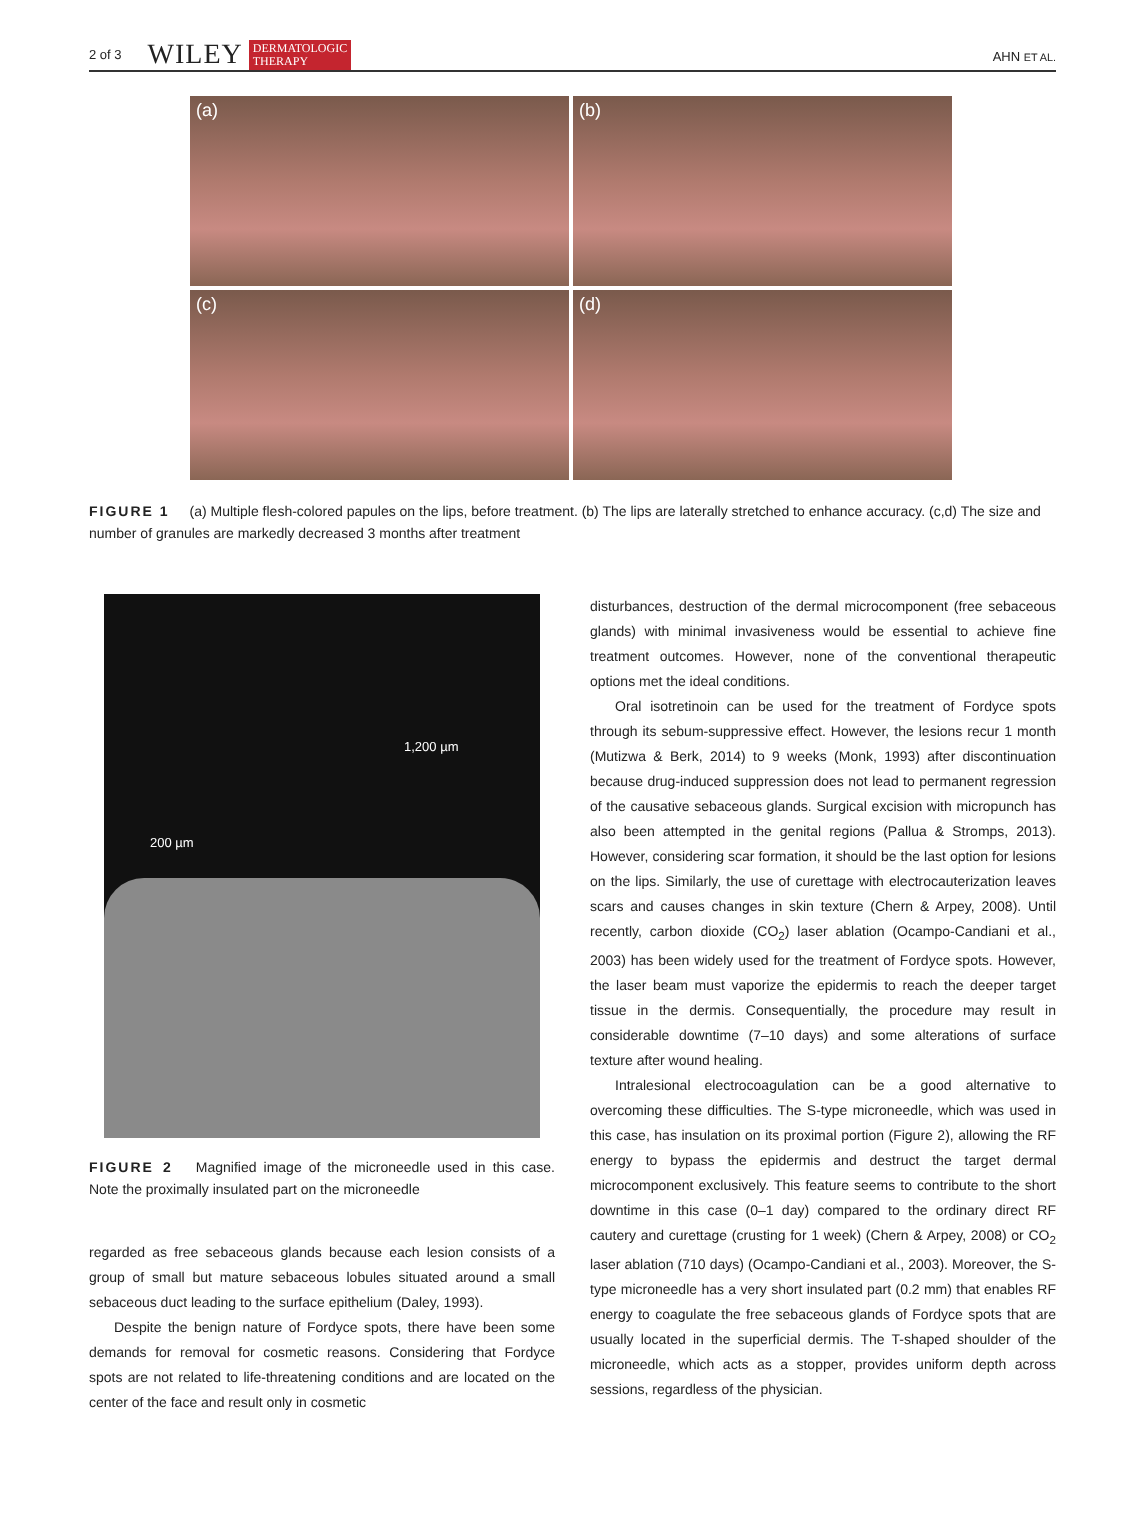2 of 3 WILEY DERMATOLOGIC
THERAPY AHN ET AL.
(a)
(b)
(c)
(d)
FIGURE 1 (a) Multiple flesh-colored papules on the lips, before treatment. (b) The lips are laterally stretched to enhance accuracy. (c,d) The size and number of granules are markedly decreased 3 months after treatment
1,200 µm
200 µm
FIGURE 2 Magnified image of the microneedle used in this case. Note the proximally insulated part on the microneedle
regarded as free sebaceous glands because each lesion consists of a group of small but mature sebaceous lobules situated around a small sebaceous duct leading to the surface epithelium (Daley, 1993).
Despite the benign nature of Fordyce spots, there have been some demands for removal for cosmetic reasons. Considering that Fordyce spots are not related to life-threatening conditions and are located on the center of the face and result only in cosmetic
disturbances, destruction of the dermal microcomponent (free sebaceous glands) with minimal invasiveness would be essential to achieve fine treatment outcomes. However, none of the conventional therapeutic options met the ideal conditions.
Oral isotretinoin can be used for the treatment of Fordyce spots through its sebum-suppressive effect. However, the lesions recur 1 month (Mutizwa & Berk, 2014) to 9 weeks (Monk, 1993) after discontinuation because drug-induced suppression does not lead to permanent regression of the causative sebaceous glands. Surgical excision with micropunch has also been attempted in the genital regions (Pallua & Stromps, 2013). However, considering scar formation, it should be the last option for lesions on the lips. Similarly, the use of curettage with electrocauterization leaves scars and causes changes in skin texture (Chern & Arpey, 2008). Until recently, carbon dioxide (CO<sub>2</sub>) laser ablation (Ocampo-Candiani et al., 2003) has been widely used for the treatment of Fordyce spots. However, the laser beam must vaporize the epidermis to reach the deeper target tissue in the dermis. Consequentially, the procedure may result in considerable downtime (7–10 days) and some alterations of surface texture after wound healing.
Intralesional electrocoagulation can be a good alternative to overcoming these difficulties. The S-type microneedle, which was used in this case, has insulation on its proximal portion (Figure 2), allowing the RF energy to bypass the epidermis and destruct the target dermal microcomponent exclusively. This feature seems to contribute to the short downtime in this case (0–1 day) compared to the ordinary direct RF cautery and curettage (crusting for 1 week) (Chern & Arpey, 2008) or CO<sub>2</sub> laser ablation (710 days) (Ocampo-Candiani et al., 2003). Moreover, the S-type microneedle has a very short insulated part (0.2 mm) that enables RF energy to coagulate the free sebaceous glands of Fordyce spots that are usually located in the superficial dermis. The T-shaped shoulder of the microneedle, which acts as a stopper, provides uniform depth across sessions, regardless of the physician.